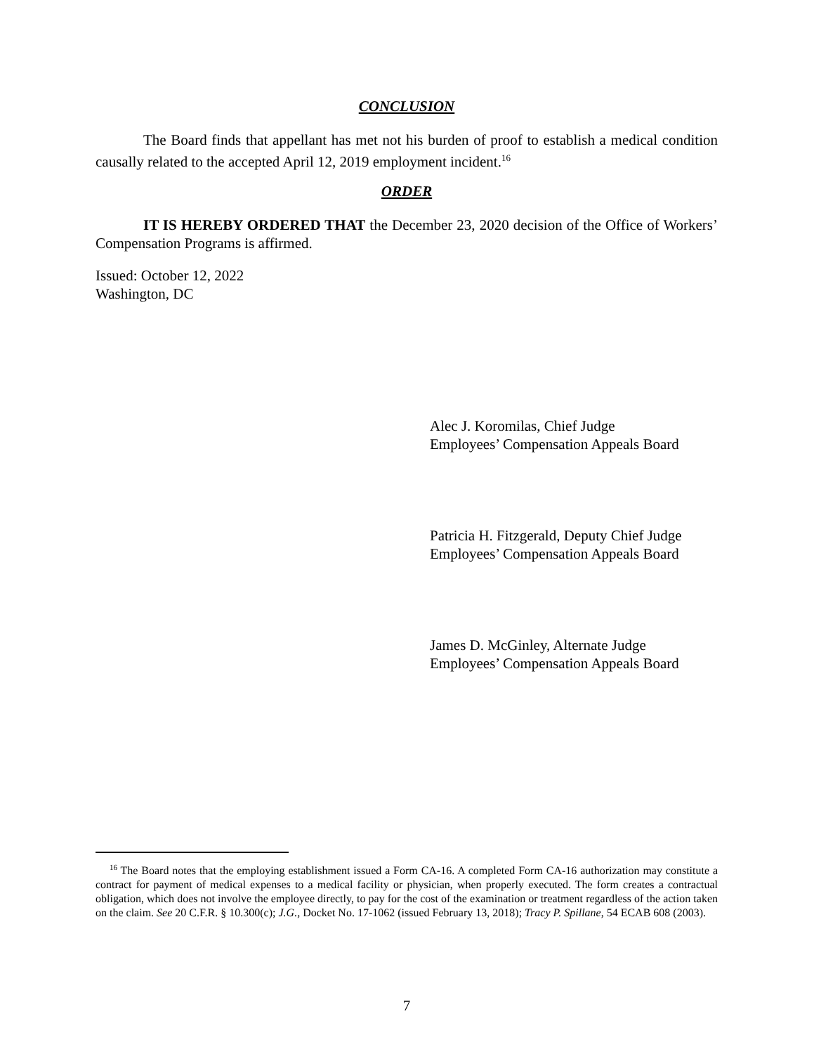CONCLUSION
The Board finds that appellant has met not his burden of proof to establish a medical condition causally related to the accepted April 12, 2019 employment incident.<sup>16</sup>
ORDER
IT IS HEREBY ORDERED THAT the December 23, 2020 decision of the Office of Workers’ Compensation Programs is affirmed.
Issued: October 12, 2022
Washington, DC
Alec J. Koromilas, Chief Judge
Employees’ Compensation Appeals Board
Patricia H. Fitzgerald, Deputy Chief Judge
Employees’ Compensation Appeals Board
James D. McGinley, Alternate Judge
Employees’ Compensation Appeals Board
<sup>16</sup> The Board notes that the employing establishment issued a Form CA-16. A completed Form CA-16 authorization may constitute a contract for payment of medical expenses to a medical facility or physician, when properly executed. The form creates a contractual obligation, which does not involve the employee directly, to pay for the cost of the examination or treatment regardless of the action taken on the claim. See 20 C.F.R. § 10.300(c); J.G., Docket No. 17-1062 (issued February 13, 2018); Tracy P. Spillane, 54 ECAB 608 (2003).
7